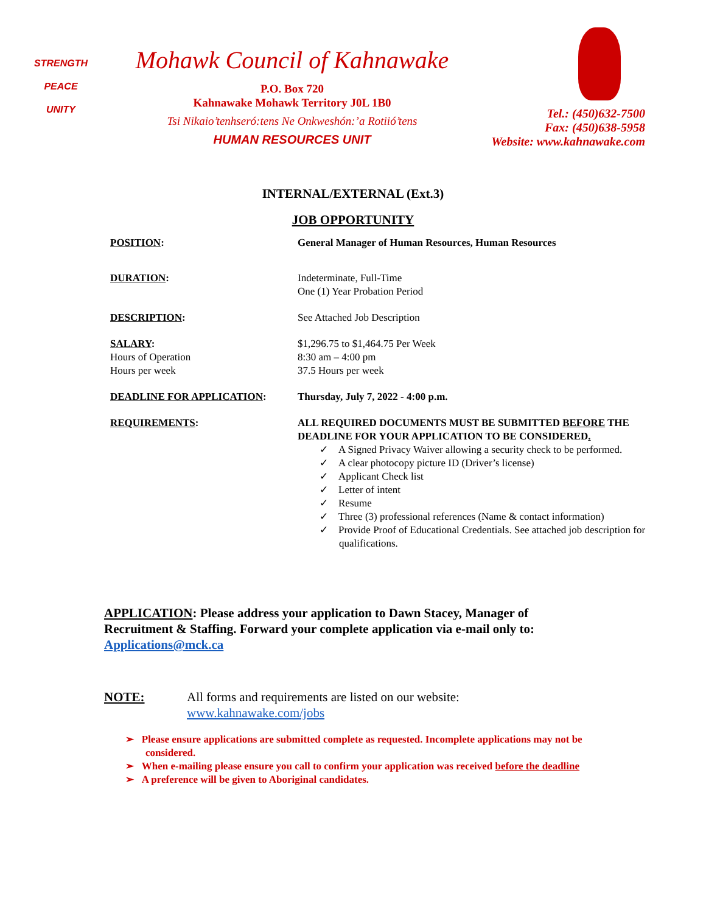STRENGTH
PEACE
UNITY
Mohawk Council of Kahnawake
P.O. Box 720
Kahnawake Mohawk Territory J0L 1B0
Tsi Nikaio’tenhseró:tens Ne Onkweshón:’a Rotiió’tens
HUMAN RESOURCES UNIT
Tel.: (450)632-7500
Fax: (450)638-5958
Website: www.kahnawake.com
INTERNAL/EXTERNAL (Ext.3)
JOB OPPORTUNITY
POSITION: General Manager of Human Resources, Human Resources
DURATION: Indeterminate, Full-Time
One (1) Year Probation Period
DESCRIPTION: See Attached Job Description
SALARY:
Hours of Operation
Hours per week
$1,296.75 to $1,464.75 Per Week
8:30 am – 4:00 pm
37.5 Hours per week
DEADLINE FOR APPLICATION: Thursday, July 7, 2022 - 4:00 p.m.
REQUIREMENTS: ALL REQUIRED DOCUMENTS MUST BE SUBMITTED BEFORE THE DEADLINE FOR YOUR APPLICATION TO BE CONSIDERED.
✓ A Signed Privacy Waiver allowing a security check to be performed.
✓ A clear photocopy picture ID (Driver’s license)
✓ Applicant Check list
✓ Letter of intent
✓ Resume
✓ Three (3) professional references (Name & contact information)
✓ Provide Proof of Educational Credentials. See attached job description for qualifications.
APPLICATION: Please address your application to Dawn Stacey, Manager of Recruitment & Staffing. Forward your complete application via e-mail only to: Applications@mck.ca
NOTE: All forms and requirements are listed on our website:
www.kahnawake.com/jobs
➢ Please ensure applications are submitted complete as requested. Incomplete applications may not be considered.
➢ When e-mailing please ensure you call to confirm your application was received before the deadline
➢ A preference will be given to Aboriginal candidates.